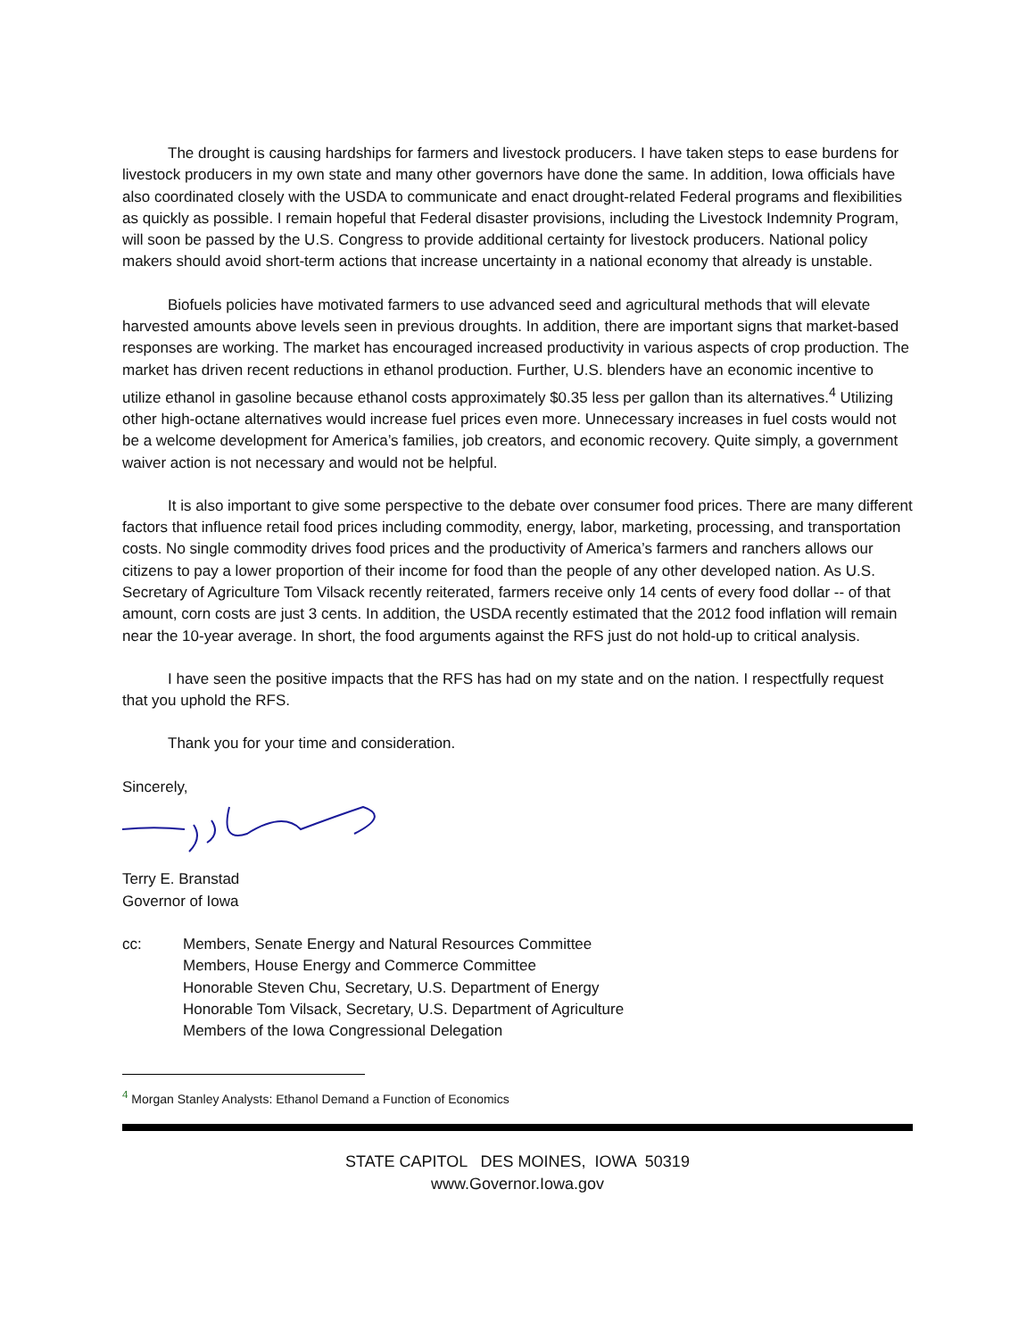The drought is causing hardships for farmers and livestock producers. I have taken steps to ease burdens for livestock producers in my own state and many other governors have done the same. In addition, Iowa officials have also coordinated closely with the USDA to communicate and enact drought-related Federal programs and flexibilities as quickly as possible. I remain hopeful that Federal disaster provisions, including the Livestock Indemnity Program, will soon be passed by the U.S. Congress to provide additional certainty for livestock producers. National policy makers should avoid short-term actions that increase uncertainty in a national economy that already is unstable.
Biofuels policies have motivated farmers to use advanced seed and agricultural methods that will elevate harvested amounts above levels seen in previous droughts. In addition, there are important signs that market-based responses are working. The market has encouraged increased productivity in various aspects of crop production. The market has driven recent reductions in ethanol production. Further, U.S. blenders have an economic incentive to utilize ethanol in gasoline because ethanol costs approximately $0.35 less per gallon than its alternatives.<sup>4</sup> Utilizing other high-octane alternatives would increase fuel prices even more. Unnecessary increases in fuel costs would not be a welcome development for America’s families, job creators, and economic recovery. Quite simply, a government waiver action is not necessary and would not be helpful.
It is also important to give some perspective to the debate over consumer food prices. There are many different factors that influence retail food prices including commodity, energy, labor, marketing, processing, and transportation costs. No single commodity drives food prices and the productivity of America’s farmers and ranchers allows our citizens to pay a lower proportion of their income for food than the people of any other developed nation. As U.S. Secretary of Agriculture Tom Vilsack recently reiterated, farmers receive only 14 cents of every food dollar -- of that amount, corn costs are just 3 cents. In addition, the USDA recently estimated that the 2012 food inflation will remain near the 10-year average. In short, the food arguments against the RFS just do not hold-up to critical analysis.
I have seen the positive impacts that the RFS has had on my state and on the nation. I respectfully request that you uphold the RFS.
Thank you for your time and consideration.
Sincerely,
Terry E. Branstad
Governor of Iowa
cc: Members, Senate Energy and Natural Resources Committee
Members, House Energy and Commerce Committee
Honorable Steven Chu, Secretary, U.S. Department of Energy
Honorable Tom Vilsack, Secretary, U.S. Department of Agriculture
Members of the Iowa Congressional Delegation
<sup>4</sup> Morgan Stanley Analysts: Ethanol Demand a Function of Economics
STATE CAPITOL DES MOINES, IOWA 50319
www.Governor.Iowa.gov